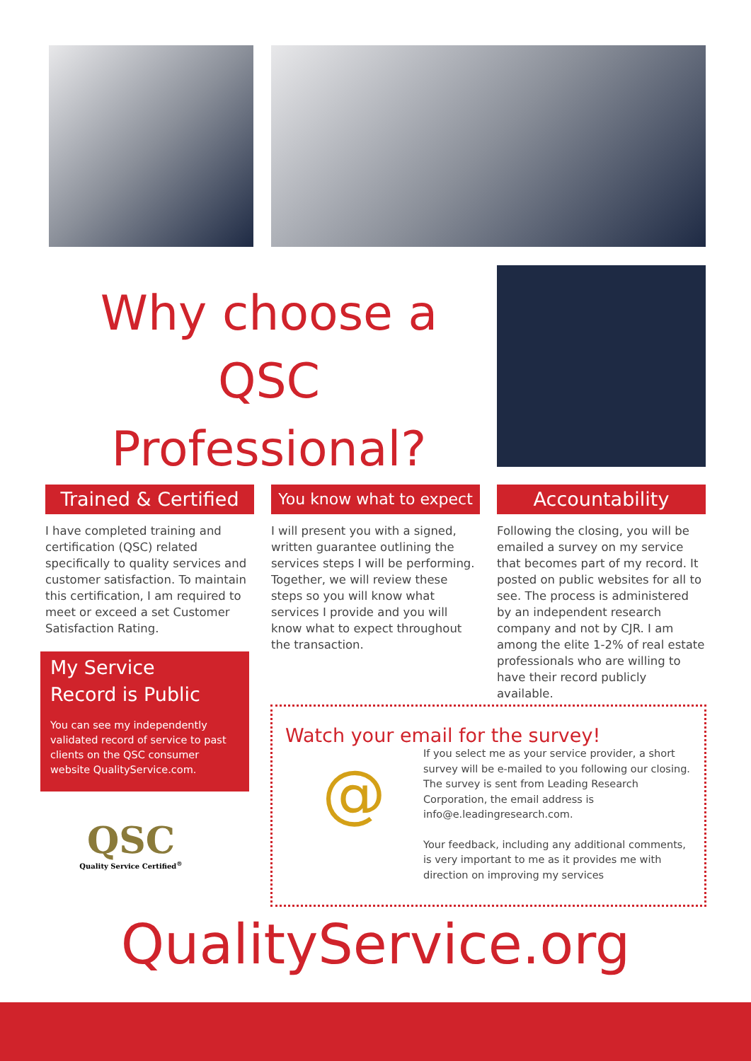Why choose a
QSC Professional?
Trained & Certified
I have completed training and certification (QSC) related specifically to quality services and customer satisfaction. To maintain this certification, I am required to meet or exceed a set Customer Satisfaction Rating.
You know what to expect
I will present you with a signed, written guarantee outlining the services steps I will be performing. Together, we will review these steps so you will know what services I provide and you will know what to expect throughout the transaction.
Accountability
Following the closing, you will be emailed a survey on my service that becomes part of my record. It posted on public websites for all to see. The process is administered by an independent research company and not by CJR. I am among the elite 1-2% of real estate professionals who are willing to have their record publicly available.
My Service
Record is Public
You can see my independently validated record of service to past clients on the QSC consumer website QualityService.com.
QSC
Quality Service Certified<sup>®</sup>
Watch your email for the survey!
@
If you select me as your service provider, a short survey will be e-mailed to you following our closing. The survey is sent from Leading Research Corporation, the email address is info@e.leadingresearch.com.
Your feedback, including any additional comments, is very important to me as it provides me with direction on improving my services
QualityService.org